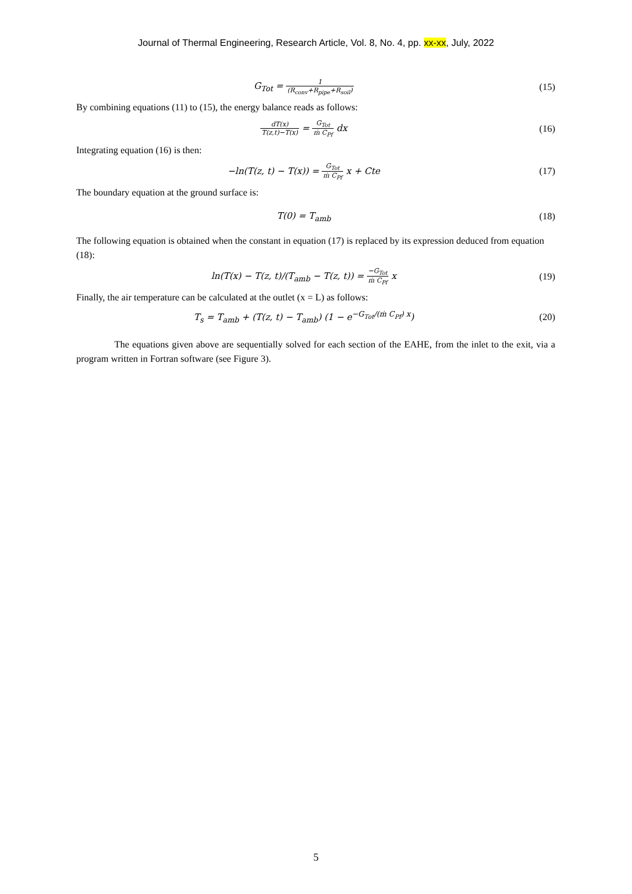Journal of Thermal Engineering, Research Article, Vol. 8, No. 4, pp. xx-xx, July, 2022
G<sub>Tot</sub> = 1 (R<sub>conv</sub>+R<sub>pipe</sub>+R<sub>soil</sub>)
(15)
By combining equations (11) to (15), the energy balance reads as follows:
dT(x) T(z,t)−T(x) = G<sub>Tot</sub> ṁ C<sub>Pf</sub> dx
(16)
Integrating equation (16) is then:
−ln(T(z, t) − T(x)) = G<sub>Tot</sub> ṁ C<sub>Pf</sub> x + Cte
(17)
The boundary equation at the ground surface is:
T(0) = T<sub>amb</sub> (18)
The following equation is obtained when the constant in equation (17) is replaced by its expression deduced from equation (18):
ln(T(x) − T(z, t)/(T<sub>amb</sub> − T(z, t)) = −G<sub>Tot</sub> ṁ C<sub>Pf</sub> x
(19)
Finally, the air temperature can be calculated at the outlet (x = L) as follows:
T<sub>s</sub> = T<sub>amb</sub> + (T(z, t) − T<sub>amb</sub>) (1 − e<sup>−G<sub>Tot</sub>/(ṁ C<sub>Pf</sub>) x</sup>)
(20)
The equations given above are sequentially solved for each section of the EAHE, from the inlet to the exit, via a program written in Fortran software (see Figure 3).
5